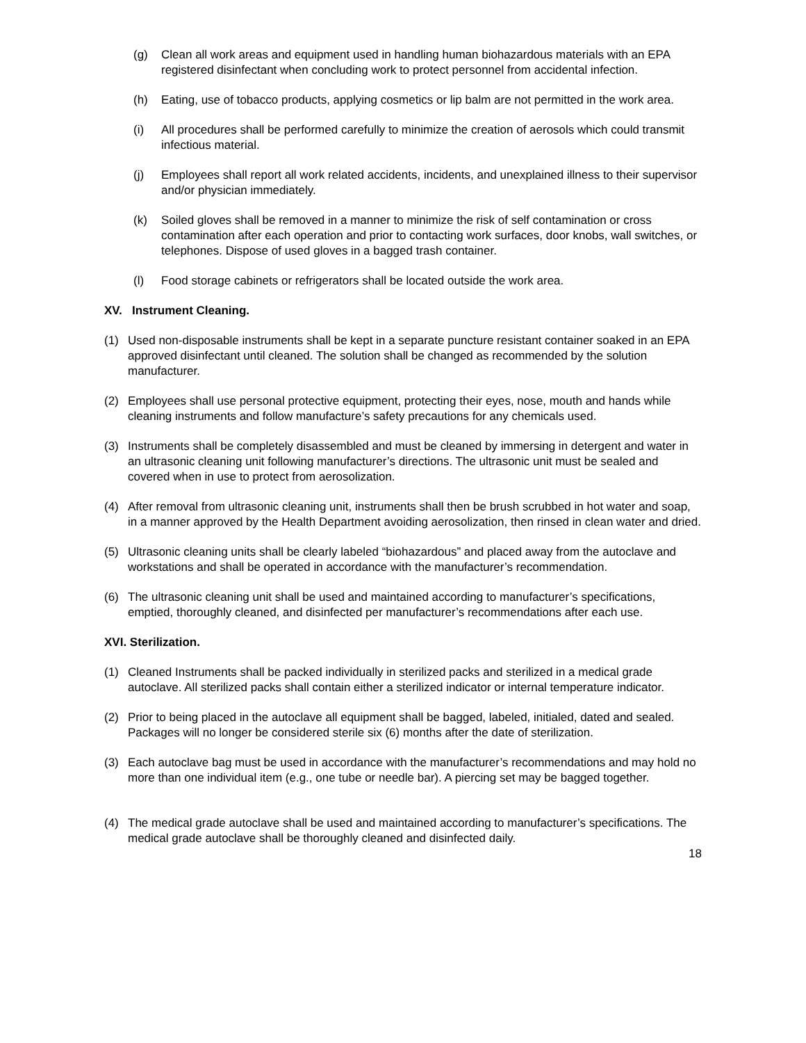(g) Clean all work areas and equipment used in handling human biohazardous materials with an EPA registered disinfectant when concluding work to protect personnel from accidental infection.
(h) Eating, use of tobacco products, applying cosmetics or lip balm are not permitted in the work area.
(i) All procedures shall be performed carefully to minimize the creation of aerosols which could transmit infectious material.
(j) Employees shall report all work related accidents, incidents, and unexplained illness to their supervisor and/or physician immediately.
(k) Soiled gloves shall be removed in a manner to minimize the risk of self contamination or cross contamination after each operation and prior to contacting work surfaces, door knobs, wall switches, or telephones. Dispose of used gloves in a bagged trash container.
(l) Food storage cabinets or refrigerators shall be located outside the work area.
XV. Instrument Cleaning.
(1) Used non-disposable instruments shall be kept in a separate puncture resistant container soaked in an EPA approved disinfectant until cleaned. The solution shall be changed as recommended by the solution manufacturer.
(2) Employees shall use personal protective equipment, protecting their eyes, nose, mouth and hands while cleaning instruments and follow manufacture’s safety precautions for any chemicals used.
(3) Instruments shall be completely disassembled and must be cleaned by immersing in detergent and water in an ultrasonic cleaning unit following manufacturer’s directions. The ultrasonic unit must be sealed and covered when in use to protect from aerosolization.
(4) After removal from ultrasonic cleaning unit, instruments shall then be brush scrubbed in hot water and soap, in a manner approved by the Health Department avoiding aerosolization, then rinsed in clean water and dried.
(5) Ultrasonic cleaning units shall be clearly labeled “biohazardous” and placed away from the autoclave and workstations and shall be operated in accordance with the manufacturer’s recommendation.
(6) The ultrasonic cleaning unit shall be used and maintained according to manufacturer’s specifications, emptied, thoroughly cleaned, and disinfected per manufacturer’s recommendations after each use.
XVI. Sterilization.
(1) Cleaned Instruments shall be packed individually in sterilized packs and sterilized in a medical grade autoclave. All sterilized packs shall contain either a sterilized indicator or internal temperature indicator.
(2) Prior to being placed in the autoclave all equipment shall be bagged, labeled, initialed, dated and sealed. Packages will no longer be considered sterile six (6) months after the date of sterilization.
(3) Each autoclave bag must be used in accordance with the manufacturer’s recommendations and may hold no more than one individual item (e.g., one tube or needle bar). A piercing set may be bagged together.
(4) The medical grade autoclave shall be used and maintained according to manufacturer’s specifications. The medical grade autoclave shall be thoroughly cleaned and disinfected daily.
18